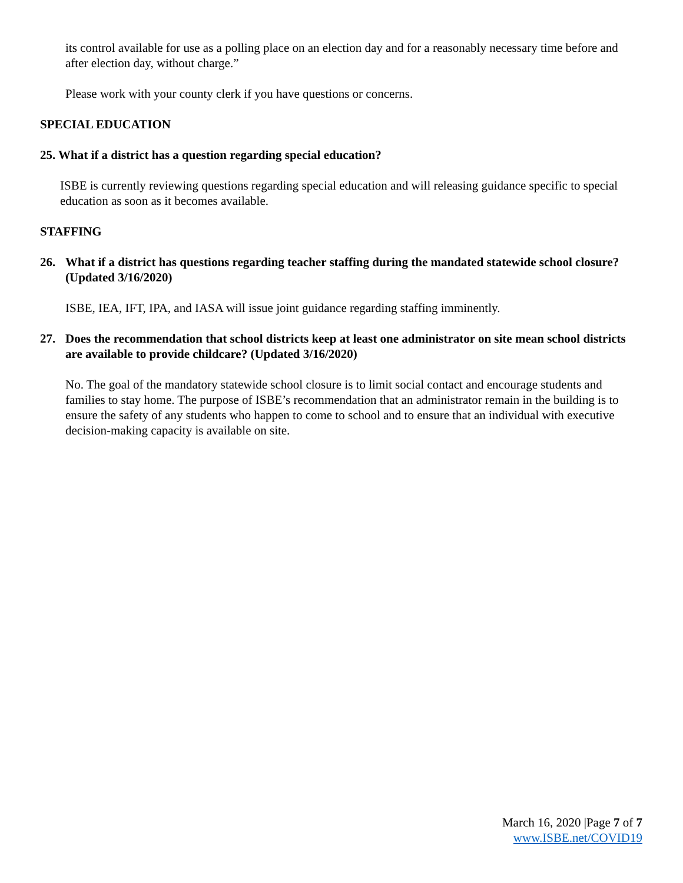its control available for use as a polling place on an election day and for a reasonably necessary time before and after election day, without charge.”
Please work with your county clerk if you have questions or concerns.
SPECIAL EDUCATION
25. What if a district has a question regarding special education?
ISBE is currently reviewing questions regarding special education and will releasing guidance specific to special education as soon as it becomes available.
STAFFING
26. What if a district has questions regarding teacher staffing during the mandated statewide school closure? (Updated 3/16/2020)
ISBE, IEA, IFT, IPA, and IASA will issue joint guidance regarding staffing imminently.
27. Does the recommendation that school districts keep at least one administrator on site mean school districts are available to provide childcare? (Updated 3/16/2020)
No. The goal of the mandatory statewide school closure is to limit social contact and encourage students and families to stay home. The purpose of ISBE’s recommendation that an administrator remain in the building is to ensure the safety of any students who happen to come to school and to ensure that an individual with executive decision-making capacity is available on site.
March 16, 2020 |Page 7 of 7
www.ISBE.net/COVID19